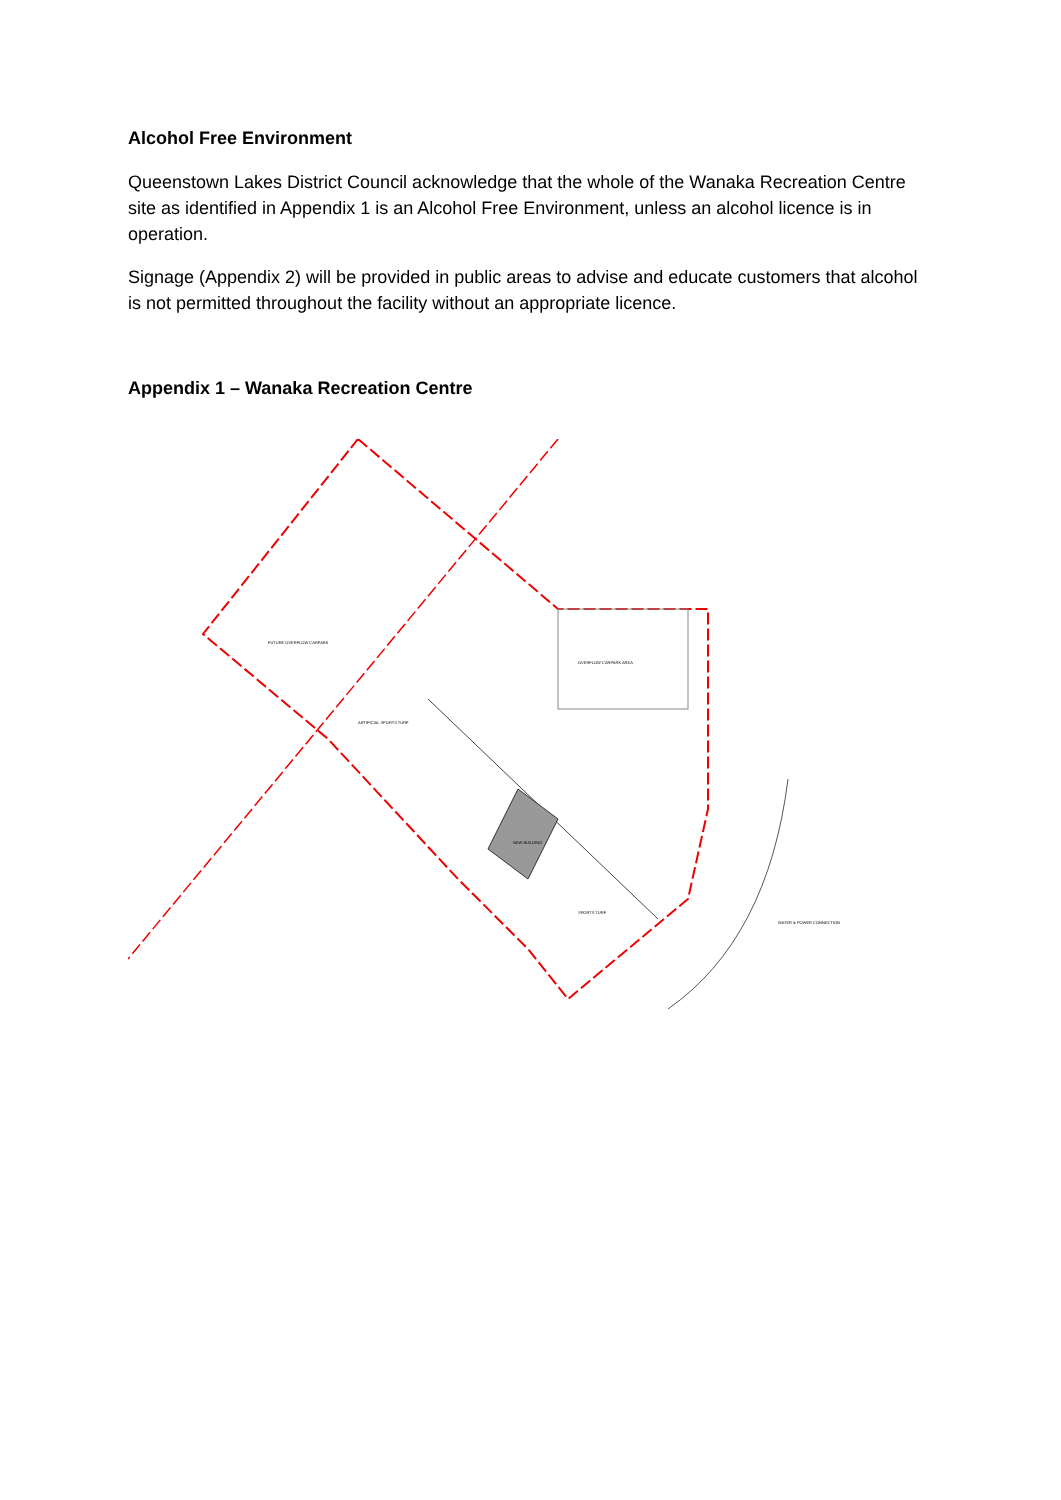Alcohol Free Environment
Queenstown Lakes District Council acknowledge that the whole of the Wanaka Recreation Centre site as identified in Appendix 1 is an Alcohol Free Environment, unless an alcohol licence is in operation.
Signage (Appendix 2) will be provided in public areas to advise and educate customers that alcohol is not permitted throughout the facility without an appropriate licence.
Appendix 1 – Wanaka Recreation Centre
FUTURE OVERFLOW CARPARK
OVERFLOW CARPARK AREA
ARTIFICIAL SPORTS TURF
NEW BUILDING
SPORTS TURF
WATER & POWER CONNECTION